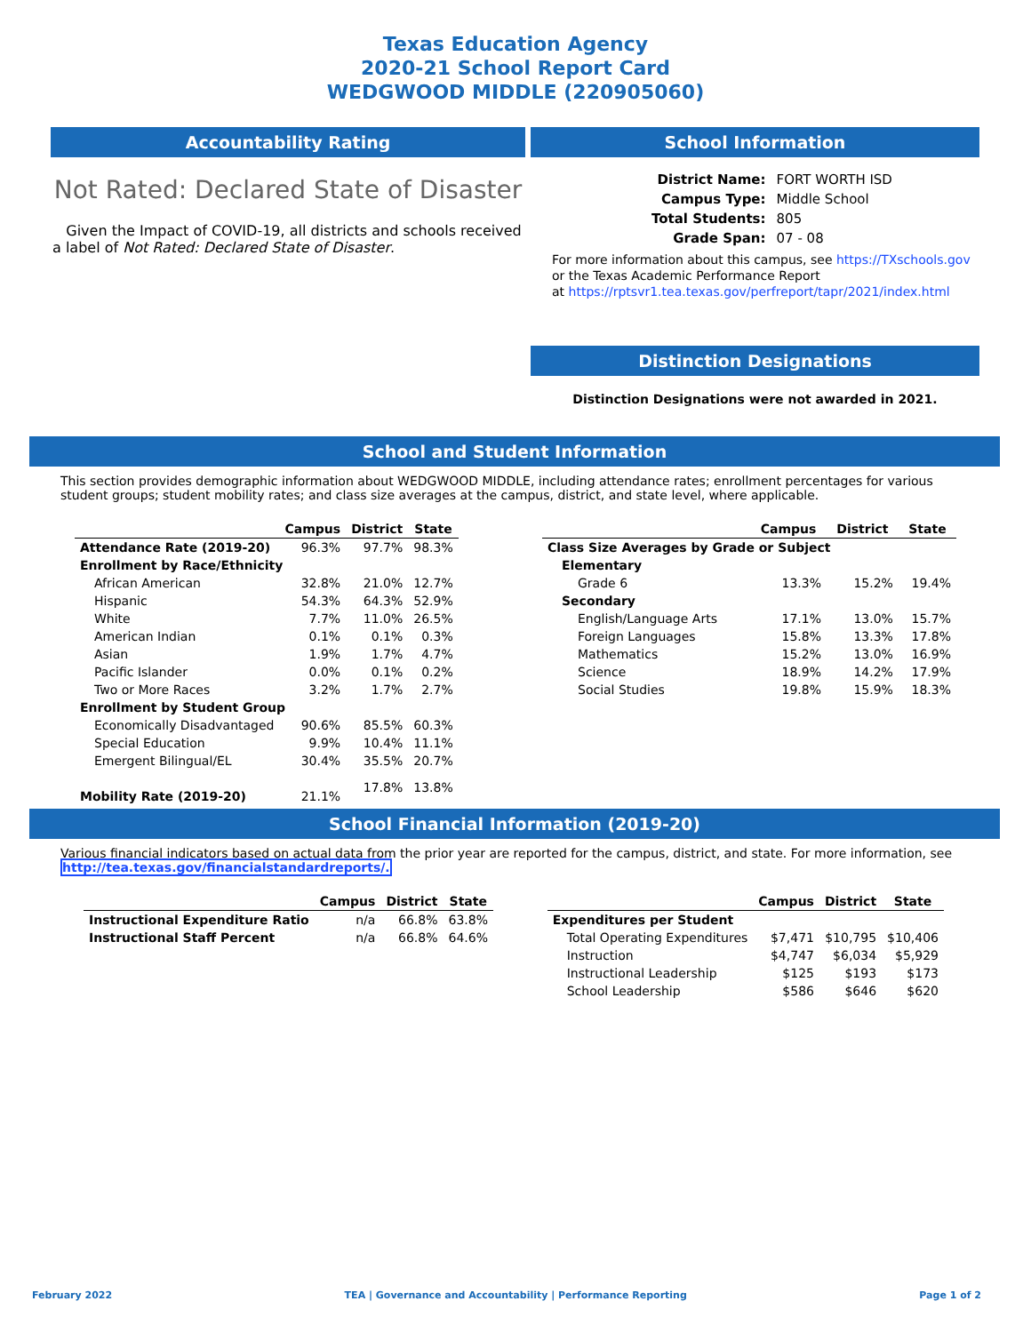Texas Education Agency
2020-21 School Report Card
WEDGWOOD MIDDLE (220905060)
Accountability Rating
Not Rated: Declared State of Disaster
Given the Impact of COVID-19, all districts and schools received a label of Not Rated: Declared State of Disaster.
School Information
| District Name: | FORT WORTH ISD |
| Campus Type: | Middle School |
| Total Students: | 805 |
| Grade Span: | 07 - 08 |
For more information about this campus, see https://TXschools.gov
or the Texas Academic Performance Report
at https://rptsvr1.tea.texas.gov/perfreport/tapr/2021/index.html
Distinction Designations
Distinction Designations were not awarded in 2021.
School and Student Information
This section provides demographic information about WEDGWOOD MIDDLE, including attendance rates; enrollment percentages for various student groups; student mobility rates; and class size averages at the campus, district, and state level, where applicable.
| | Campus | District | State |
| --- | --- | --- | --- |
| Attendance Rate (2019-20) | 96.3% | 97.7% | 98.3% |
| Enrollment by Race/Ethnicity | | | |
| African American | 32.8% | 21.0% | 12.7% |
| Hispanic | 54.3% | 64.3% | 52.9% |
| White | 7.7% | 11.0% | 26.5% |
| American Indian | 0.1% | 0.1% | 0.3% |
| Asian | 1.9% | 1.7% | 4.7% |
| Pacific Islander | 0.0% | 0.1% | 0.2% |
| Two or More Races | 3.2% | 1.7% | 2.7% |
| Enrollment by Student Group | | | |
| Economically Disadvantaged | 90.6% | 85.5% | 60.3% |
| Special Education | 9.9% | 10.4% | 11.1% |
| Emergent Bilingual/EL | 30.4% | 35.5% | 20.7% |
| Mobility Rate (2019-20) | 21.1% | 17.8% | 13.8% |
| | Campus | District | State |
| --- | --- | --- | --- |
| Class Size Averages by Grade or Subject | | | |
| Elementary | | | |
| Grade 6 | 13.3% | 15.2% | 19.4% |
| Secondary | | | |
| English/Language Arts | 17.1% | 13.0% | 15.7% |
| Foreign Languages | 15.8% | 13.3% | 17.8% |
| Mathematics | 15.2% | 13.0% | 16.9% |
| Science | 18.9% | 14.2% | 17.9% |
| Social Studies | 19.8% | 15.9% | 18.3% |
School Financial Information (2019-20)
Various financial indicators based on actual data from the prior year are reported for the campus, district, and state. For more information, see http://tea.texas.gov/financialstandardreports/.
| | Campus | District | State |
| --- | --- | --- | --- |
| Instructional Expenditure Ratio | n/a | 66.8% | 63.8% |
| Instructional Staff Percent | n/a | 66.8% | 64.6% |
| | Campus | District | State |
| --- | --- | --- | --- |
| Expenditures per Student | | | |
| Total Operating Expenditures | $7,471 | $10,795 | $10,406 |
| Instruction | $4,747 | $6,034 | $5,929 |
| Instructional Leadership | $125 | $193 | $173 |
| School Leadership | $586 | $646 | $620 |
February 2022 TEA | Governance and Accountability | Performance Reporting Page 1 of 2